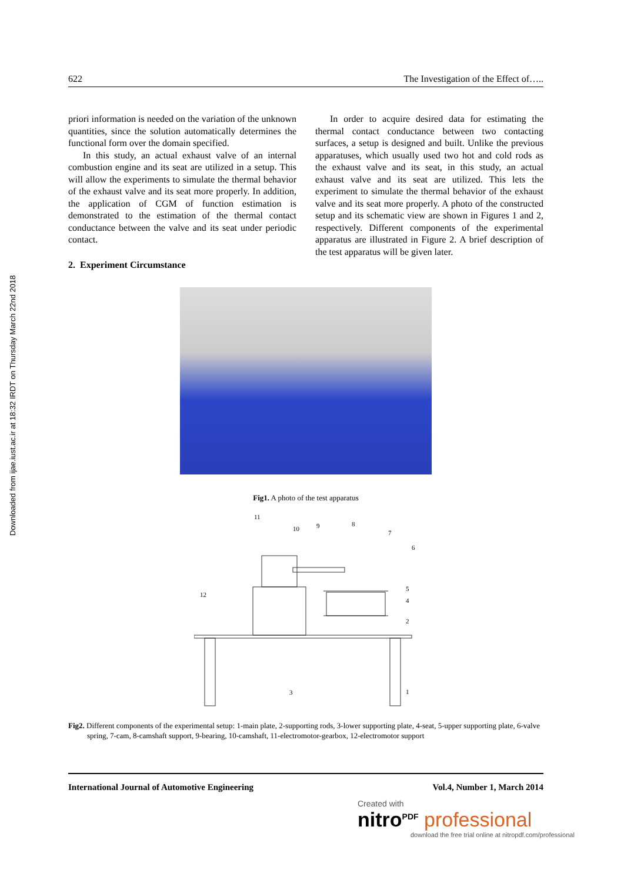Downloaded from ijae.iust.ac.ir at 18:32 IRDT on Thursday March 22nd 2018
622 The Investigation of the Effect of…..
priori information is needed on the variation of the unknown quantities, since the solution automatically determines the functional form over the domain specified.
In this study, an actual exhaust valve of an internal combustion engine and its seat are utilized in a setup. This will allow the experiments to simulate the thermal behavior of the exhaust valve and its seat more properly. In addition, the application of CGM of function estimation is demonstrated to the estimation of the thermal contact conductance between the valve and its seat under periodic contact.
2. Experiment Circumstance
In order to acquire desired data for estimating the thermal contact conductance between two contacting surfaces, a setup is designed and built. Unlike the previous apparatuses, which usually used two hot and cold rods as the exhaust valve and its seat, in this study, an actual exhaust valve and its seat are utilized. This lets the experiment to simulate the thermal behavior of the exhaust valve and its seat more properly. A photo of the constructed setup and its schematic view are shown in Figures 1 and 2, respectively. Different components of the experimental apparatus are illustrated in Figure 2. A brief description of the test apparatus will be given later.
Fig1. A photo of the test apparatus
11
10
9
8
7
6
12
3
1
4
5
2
Fig2. Different components of the experimental setup: 1-main plate, 2-supporting rods, 3-lower supporting plate, 4-seat, 5-upper supporting plate, 6-valve spring, 7-cam, 8-camshaft support, 9-bearing, 10-camshaft, 11-electromotor-gearbox, 12-electromotor support
International Journal of Automotive Engineering Vol.4, Number 1, March 2014
Created with
nitro<sup>PDF</sup> professional
download the free trial online at nitropdf.com/professional